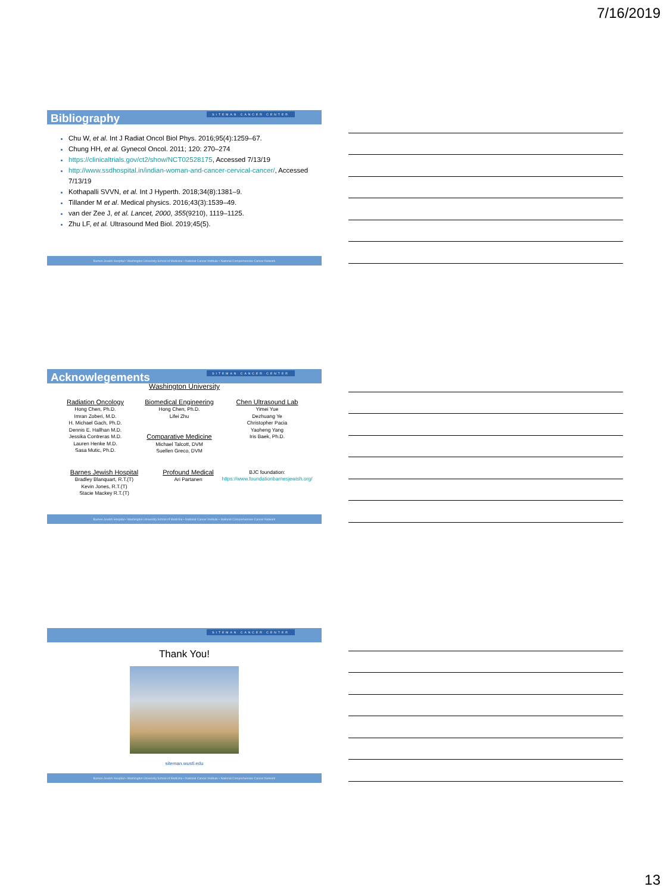7/16/2019
Bibliography
SITEMAN CANCER CENTER
Chu W, et al. Int J Radiat Oncol Biol Phys. 2016;95(4):1259–67.
Chung HH, et al. Gynecol Oncol. 2011; 120: 270–274
https://clinicaltrials.gov/ct2/show/NCT02528175, Accessed 7/13/19
http://www.ssdhospital.in/indian-woman-and-cancer-cervical-cancer/, Accessed 7/13/19
Kothapalli SVVN, et al. Int J Hyperth. 2018;34(8):1381–9.
Tillander M et al. Medical physics. 2016;43(3):1539–49.
van der Zee J, et al. Lancet, 2000, 355(9210), 1119–1125.
Zhu LF, et al. Ultrasound Med Biol. 2019;45(5).
Barnes-Jewish Hospital • Washington University School of Medicine • National Cancer Institute • National Comprehensive Cancer Network
Acknowlegements
SITEMAN CANCER CENTER
Washington University
Radiation Oncology
Hong Chen, Ph.D.
Imran Zoberi, M.D.
H. Michael Gach, Ph.D.
Dennis E. Hallhan M.D.
Jessika Contreras M.D.
Lauren Henke M.D.
Sasa Mutic, Ph.D.
Biomedical Engineering
Hong Chen, Ph.D.
Lifei Zhu
Comparative Medicine
Michael Talcott, DVM
Suellen Greco, DVM
Chen Ultrasound Lab
Yimei Yue
Dezhuang Ye
Christopher Pacia
Yaoheng Yang
Iris Baek, Ph.D.
Barnes Jewish Hospital
Bradley Blanquart, R.T.(T)
Kevin Jones, R.T.(T)
Stacie Mackey R.T.(T)
Profound Medical
Ari Partanen
BJC foundation:
https://www.foundationbarnesjewish.org/
Barnes-Jewish Hospital • Washington University School of Medicine • National Cancer Institute • National Comprehensive Cancer Network
SITEMAN CANCER CENTER
Thank You!
siteman.wustl.edu
Barnes-Jewish Hospital • Washington University School of Medicine • National Cancer Institute • National Comprehensive Cancer Network
13